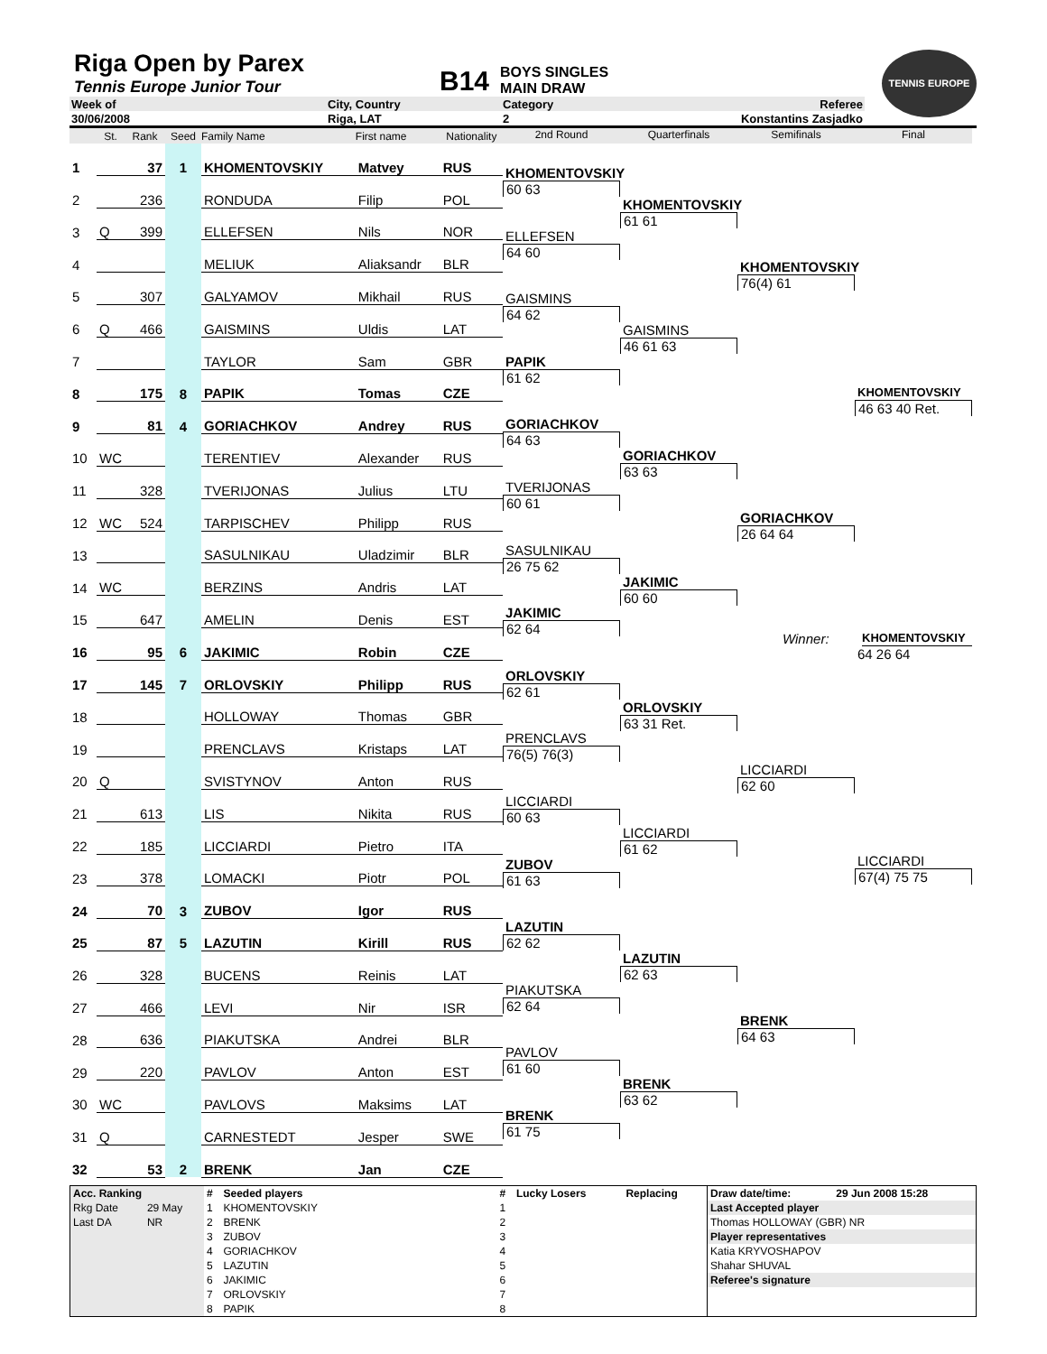TENNIS EUROPE
Riga Open by Parex
Tennis Europe Junior Tour
B14
BOYS SINGLES
MAIN DRAW
| Week of | City, Country | Category | Referee | |
| 30/06/2008 | Riga, LAT | 2 | Konstantins Zasjadko | |
| | St. | Rank | Seed | Family Name | First name | Nationality |
| --- | --- | --- | --- | --- | --- | --- |
| 1 | | 37 | 1 | KHOMENTOVSKIY | Matvey | RUS |
| 2 | | 236 | | RONDUDA | Filip | POL |
| 3 | Q | 399 | | ELLEFSEN | Nils | NOR |
| 4 | | | | MELIUK | Aliaksandr | BLR |
| 5 | | 307 | | GALYAMOV | Mikhail | RUS |
| 6 | Q | 466 | | GAISMINS | Uldis | LAT |
| 7 | | | | TAYLOR | Sam | GBR |
| 8 | | 175 | 8 | PAPIK | Tomas | CZE |
| 9 | | 81 | 4 | GORIACHKOV | Andrey | RUS |
| 10 | WC | | | TERENTIEV | Alexander | RUS |
| 11 | | 328 | | TVERIJONAS | Julius | LTU |
| 12 | WC | 524 | | TARPISCHEV | Philipp | RUS |
| 13 | | | | SASULNIKAU | Uladzimir | BLR |
| 14 | WC | | | BERZINS | Andris | LAT |
| 15 | | 647 | | AMELIN | Denis | EST |
| 16 | | 95 | 6 | JAKIMIC | Robin | CZE |
| 17 | | 145 | 7 | ORLOVSKIY | Philipp | RUS |
| 18 | | | | HOLLOWAY | Thomas | GBR |
| 19 | | | | PRENCLAVS | Kristaps | LAT |
| 20 | Q | | | SVISTYNOV | Anton | RUS |
| 21 | | 613 | | LIS | Nikita | RUS |
| 22 | | 185 | | LICCIARDI | Pietro | ITA |
| 23 | | 378 | | LOMACKI | Piotr | POL |
| 24 | | 70 | 3 | ZUBOV | Igor | RUS |
| 25 | | 87 | 5 | LAZUTIN | Kirill | RUS |
| 26 | | 328 | | BUCENS | Reinis | LAT |
| 27 | | 466 | | LEVI | Nir | ISR |
| 28 | | 636 | | PIAKUTSKA | Andrei | BLR |
| 29 | | 220 | | PAVLOV | Anton | EST |
| 30 | WC | | | PAVLOVS | Maksims | LAT |
| 31 | Q | | | CARNESTEDT | Jesper | SWE |
| 32 | | 53 | 2 | BRENK | Jan | CZE |
2nd Round
KHOMENTOVSKIY
60 63
ELLEFSEN
64 60
GAISMINS
64 62
PAPIK
61 62
GORIACHKOV
64 63
TVERIJONAS
60 61
SASULNIKAU
26 75 62
JAKIMIC
62 64
ORLOVSKIY
62 61
PRENCLAVS
76(5) 76(3)
LICCIARDI
60 63
ZUBOV
61 63
LAZUTIN
62 62
PIAKUTSKA
62 64
PAVLOV
61 60
BRENK
61 75
Quarterfinals
KHOMENTOVSKIY
61 61
GAISMINS
46 61 63
GORIACHKOV
63 63
JAKIMIC
60 60
ORLOVSKIY
63 31 Ret.
LICCIARDI
61 62
LAZUTIN
62 63
BRENK
63 62
Semifinals
KHOMENTOVSKIY
76(4) 61
GORIACHKOV
26 64 64
LICCIARDI
62 60
BRENK
64 63
Final
KHOMENTOVSKIY
46 63 40 Ret.
Winner: KHOMENTOVSKIY
64 26 64
LICCIARDI
67(4) 75 75
| Acc. Ranking | | # | Seeded players | # | Lucky Losers | Replacing | Draw date/time: | 29 Jun 2008 15:28 |
| Rkg Date | 29 May | 1 | KHOMENTOVSKIY | 1 | | | Last Accepted player | |
| Last DA | NR | 2 | BRENK | 2 | | | Thomas HOLLOWAY (GBR) NR | |
| | | 3 | ZUBOV | 3 | | | Player representatives | |
| | | 4 | GORIACHKOV | 4 | | | Katia KRYVOSHAPOV | |
| | | 5 | LAZUTIN | 5 | | | Shahar SHUVAL | |
| | | 6 | JAKIMIC | 6 | | | Referee's signature | |
| | | 7 | ORLOVSKIY | 7 | | | | |
| | | 8 | PAPIK | 8 | | | | |